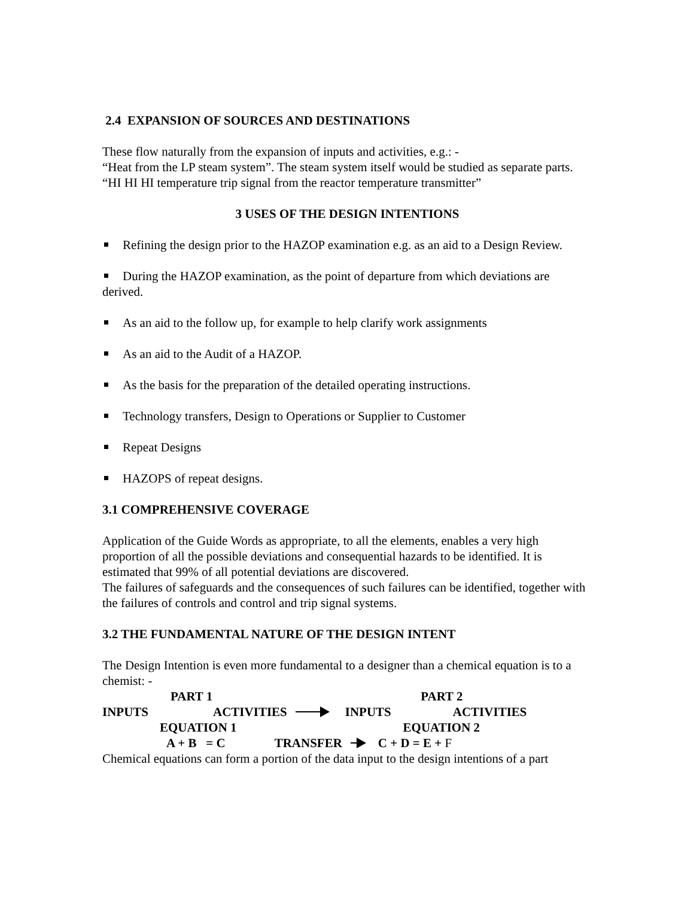2.4 EXPANSION OF SOURCES AND DESTINATIONS
These flow naturally from the expansion of inputs and activities, e.g.: -
“Heat from the LP steam system”. The steam system itself would be studied as separate parts.
“HI HI HI temperature trip signal from the reactor temperature transmitter”
3 USES OF THE DESIGN INTENTIONS
Refining the design prior to the HAZOP examination e.g. as an aid to a Design Review.
During the HAZOP examination, as the point of departure from which deviations are derived.
As an aid to the follow up, for example to help clarify work assignments
As an aid to the Audit of a HAZOP.
As the basis for the preparation of the detailed operating instructions.
Technology transfers, Design to Operations or Supplier to Customer
Repeat Designs
HAZOPS of repeat designs.
3.1 COMPREHENSIVE COVERAGE
Application of the Guide Words as appropriate, to all the elements, enables a very high proportion of all the possible deviations and consequential hazards to be identified. It is estimated that 99% of all potential deviations are discovered.
The failures of safeguards and the consequences of such failures can be identified, together with the failures of controls and control and trip signal systems.
3.2 THE FUNDAMENTAL NATURE OF THE DESIGN INTENT
The Design Intention is even more fundamental to a designer than a chemical equation is to a chemist: -
PART 1 PART 2
INPUTS ACTIVITIES INPUTS ACTIVITIES
EQUATION 1 EQUATION 2
A + B = C TRANSFER C + D = E + F
Chemical equations can form a portion of the data input to the design intentions of a part